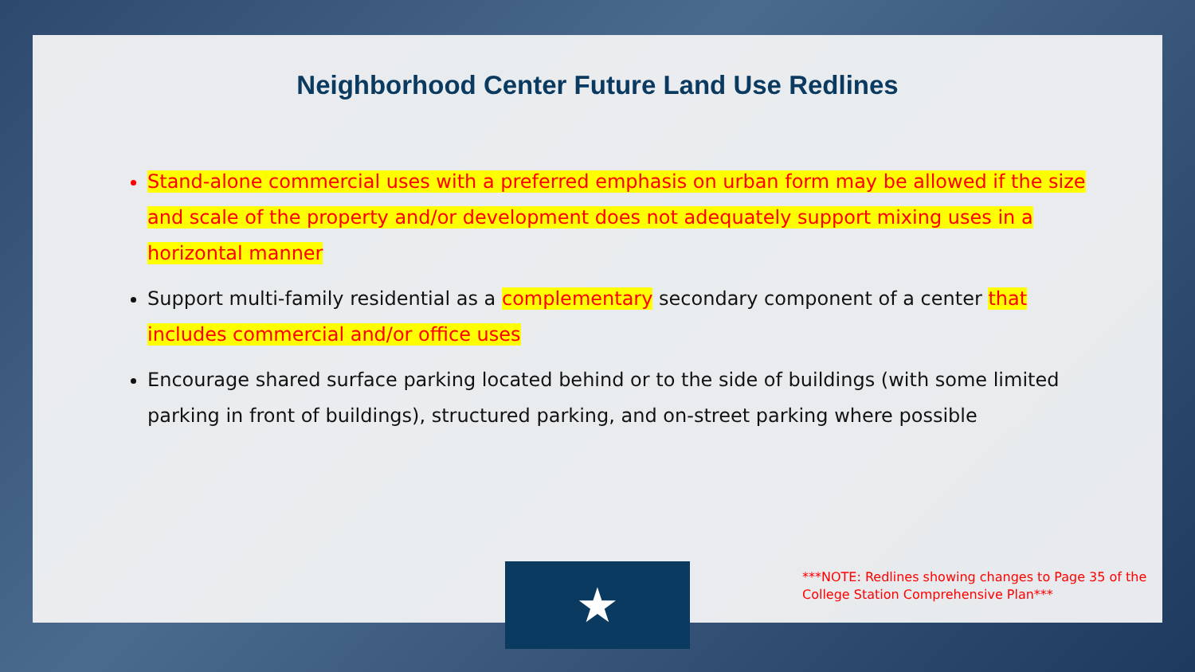Neighborhood Center Future Land Use Redlines
Stand-alone commercial uses with a preferred emphasis on urban form may be allowed if the size and scale of the property and/or development does not adequately support mixing uses in a horizontal manner
Support multi-family residential as a complementary secondary component of a center that includes commercial and/or office uses
Encourage shared surface parking located behind or to the side of buildings (with some limited parking in front of buildings), structured parking, and on-street parking where possible
★
***NOTE: Redlines showing changes to Page 35 of the
College Station Comprehensive Plan***